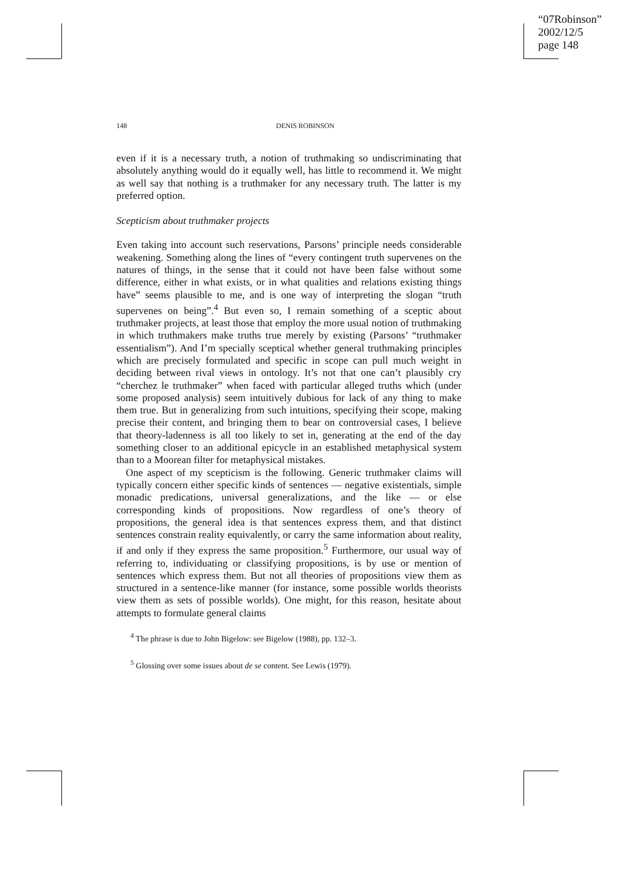“07Robinson”
2002/12/5
page 148
148 DENIS ROBINSON
even if it is a necessary truth, a notion of truthmaking so undiscriminating that absolutely anything would do it equally well, has little to recommend it. We might as well say that nothing is a truthmaker for any necessary truth. The latter is my preferred option.
Scepticism about truthmaker projects
Even taking into account such reservations, Parsons’ principle needs considerable weakening. Something along the lines of “every contingent truth supervenes on the natures of things, in the sense that it could not have been false without some difference, either in what exists, or in what qualities and relations existing things have” seems plausible to me, and is one way of interpreting the slogan “truth supervenes on being”.<sup>4</sup> But even so, I remain something of a sceptic about truthmaker projects, at least those that employ the more usual notion of truthmaking in which truthmakers make truths true merely by existing (Parsons’ “truthmaker essentialism”). And I’m specially sceptical whether general truthmaking principles which are precisely formulated and specific in scope can pull much weight in deciding between rival views in ontology. It’s not that one can’t plausibly cry “cherchez le truthmaker” when faced with particular alleged truths which (under some proposed analysis) seem intuitively dubious for lack of any thing to make them true. But in generalizing from such intuitions, specifying their scope, making precise their content, and bringing them to bear on controversial cases, I believe that theory-ladenness is all too likely to set in, generating at the end of the day something closer to an additional epicycle in an established metaphysical system than to a Moorean filter for metaphysical mistakes.
One aspect of my scepticism is the following. Generic truthmaker claims will typically concern either specific kinds of sentences — negative existentials, simple monadic predications, universal generalizations, and the like — or else corresponding kinds of propositions. Now regardless of one’s theory of propositions, the general idea is that sentences express them, and that distinct sentences constrain reality equivalently, or carry the same information about reality, if and only if they express the same proposition.<sup>5</sup> Furthermore, our usual way of referring to, individuating or classifying propositions, is by use or mention of sentences which express them. But not all theories of propositions view them as structured in a sentence-like manner (for instance, some possible worlds theorists view them as sets of possible worlds). One might, for this reason, hesitate about attempts to formulate general claims
<sup>4</sup> The phrase is due to John Bigelow: see Bigelow (1988), pp. 132–3.
<sup>5</sup> Glossing over some issues about de se content. See Lewis (1979).